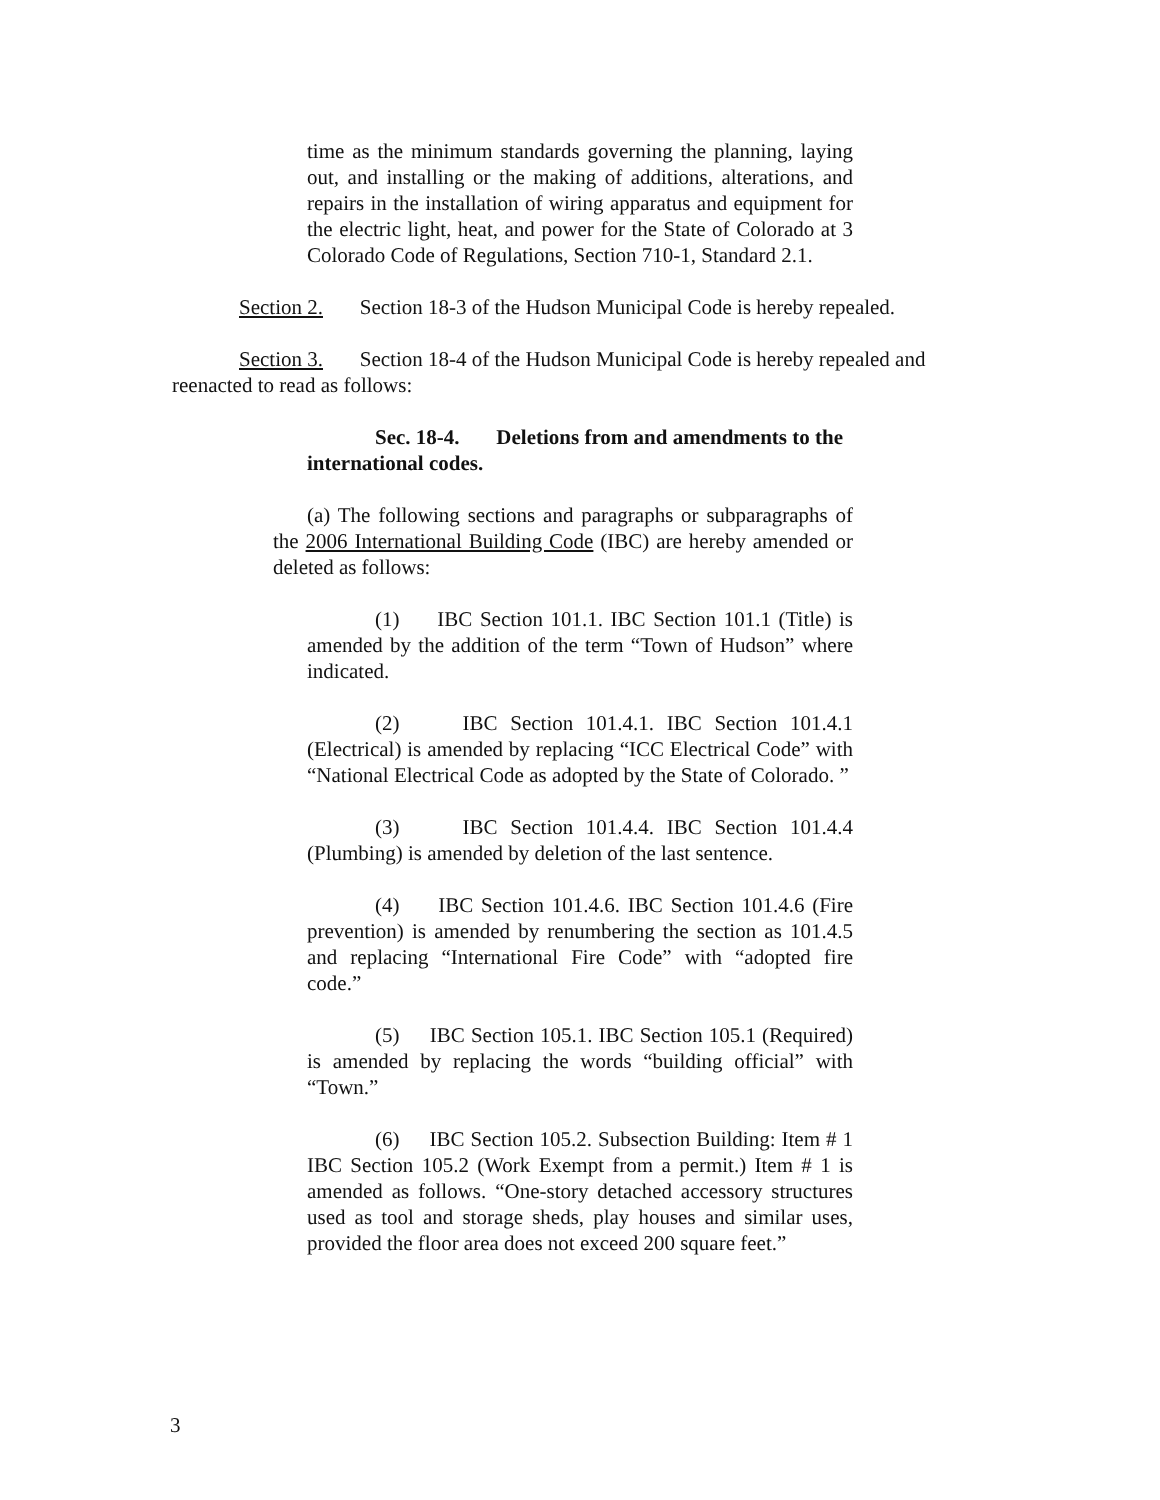time as the minimum standards governing the planning, laying out, and installing or the making of additions, alterations, and repairs in the installation of wiring apparatus and equipment for the electric light, heat, and power for the State of Colorado at 3 Colorado Code of Regulations, Section 710-1, Standard 2.1.
Section 2. Section 18-3 of the Hudson Municipal Code is hereby repealed.
Section 3. Section 18-4 of the Hudson Municipal Code is hereby repealed and reenacted to read as follows:
Sec. 18-4. Deletions from and amendments to the international codes.
(a) The following sections and paragraphs or subparagraphs of the 2006 International Building Code (IBC) are hereby amended or deleted as follows:
(1) IBC Section 101.1. IBC Section 101.1 (Title) is amended by the addition of the term “Town of Hudson” where indicated.
(2) IBC Section 101.4.1. IBC Section 101.4.1 (Electrical) is amended by replacing “ICC Electrical Code” with “National Electrical Code as adopted by the State of Colorado. ”
(3) IBC Section 101.4.4. IBC Section 101.4.4 (Plumbing) is amended by deletion of the last sentence.
(4) IBC Section 101.4.6. IBC Section 101.4.6 (Fire prevention) is amended by renumbering the section as 101.4.5 and replacing “International Fire Code” with “adopted fire code.”
(5) IBC Section 105.1. IBC Section 105.1 (Required) is amended by replacing the words “building official” with “Town.”
(6) IBC Section 105.2. Subsection Building: Item # 1 IBC Section 105.2 (Work Exempt from a permit.) Item # 1 is amended as follows. “One-story detached accessory structures used as tool and storage sheds, play houses and similar uses, provided the floor area does not exceed 200 square feet.”
3